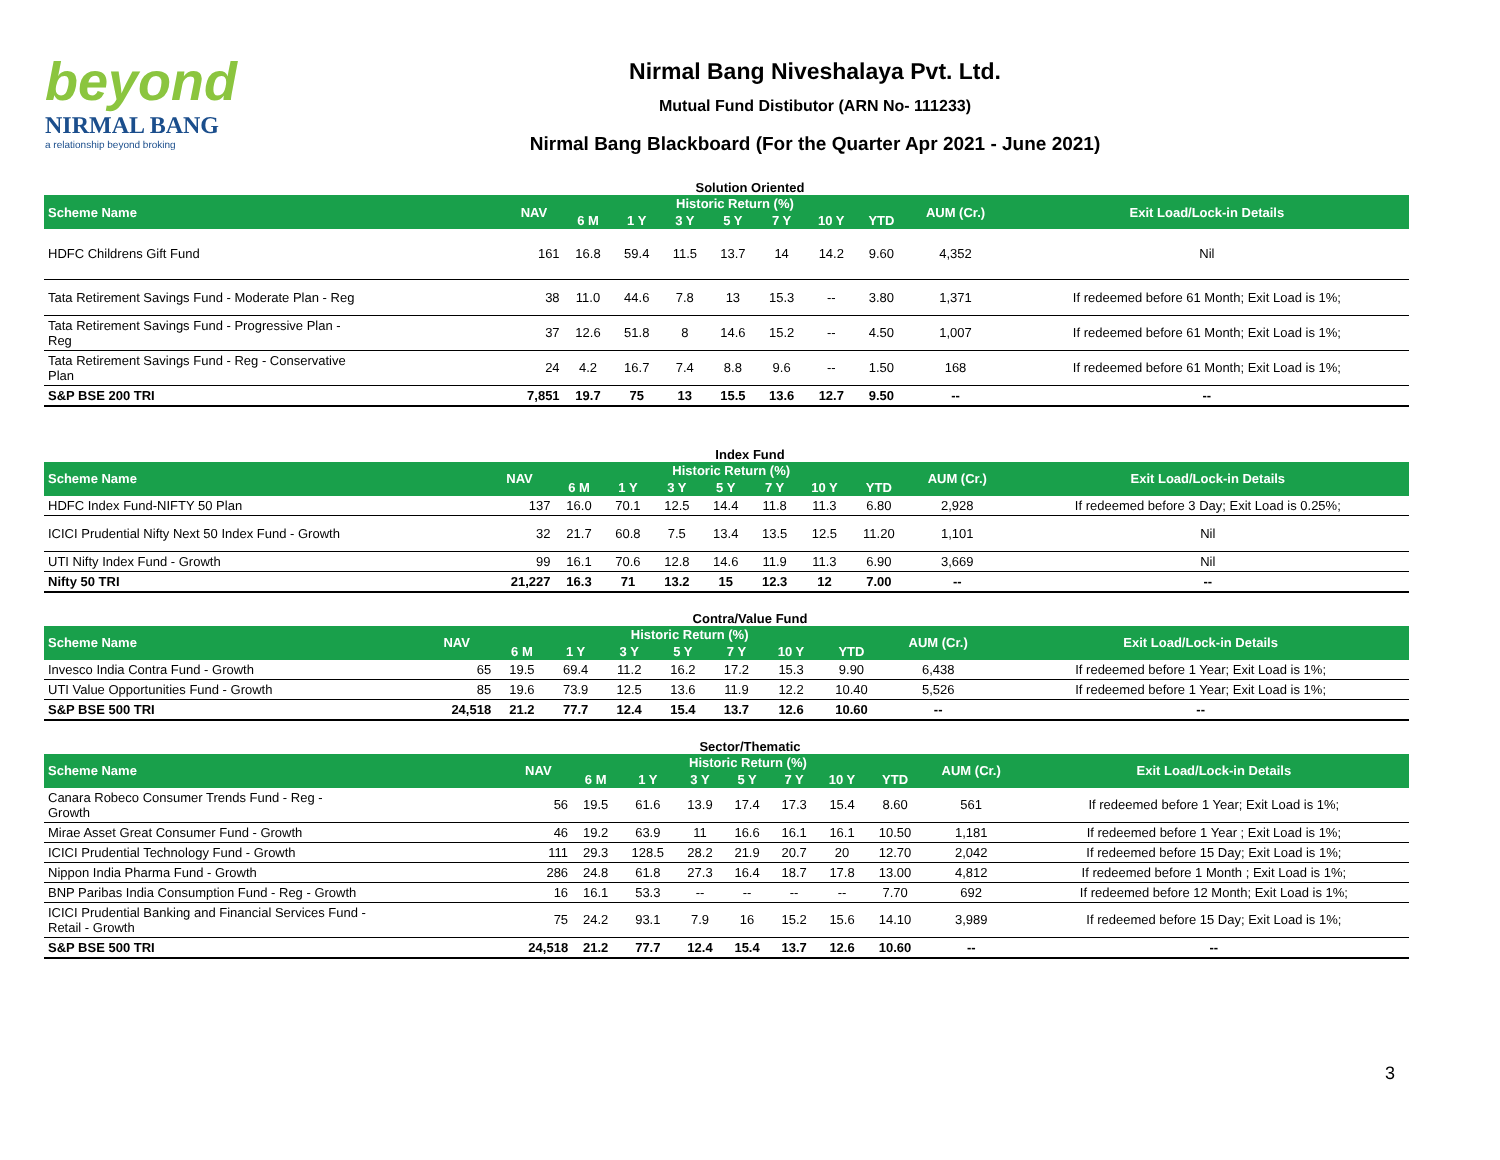beyond
NIRMAL BANG
a relationship beyond broking
Nirmal Bang Niveshalaya Pvt. Ltd.
Mutual Fund Distibutor (ARN No- 111233)
Nirmal Bang Blackboard (For the Quarter Apr 2021 - June 2021)
Solution Oriented
| Scheme Name | NAV | Historic Return (%) | | | | | | | AUM (Cr.) | Exit Load/Lock-in Details |
| --- | --- | --- | --- | --- | --- | --- | --- | --- | --- | --- |
| | | 6 M | 1 Y | 3 Y | 5 Y | 7 Y | 10 Y | YTD | | |
| HDFC Childrens Gift Fund | 161 | 16.8 | 59.4 | 11.5 | 13.7 | 14 | 14.2 | 9.60 | 4,352 | Nil |
| Tata Retirement Savings Fund - Moderate Plan - Reg | 38 | 11.0 | 44.6 | 7.8 | 13 | 15.3 | -- | 3.80 | 1,371 | If redeemed before 61 Month; Exit Load is 1%; |
| Tata Retirement Savings Fund - Progressive Plan - Reg | 37 | 12.6 | 51.8 | 8 | 14.6 | 15.2 | -- | 4.50 | 1,007 | If redeemed before 61 Month; Exit Load is 1%; |
| Tata Retirement Savings Fund - Reg - Conservative Plan | 24 | 4.2 | 16.7 | 7.4 | 8.8 | 9.6 | -- | 1.50 | 168 | If redeemed before 61 Month; Exit Load is 1%; |
| S&P BSE 200 TRI | 7,851 | 19.7 | 75 | 13 | 15.5 | 13.6 | 12.7 | 9.50 | -- | -- |
Index Fund
| Scheme Name | NAV | Historic Return (%) | | | | | | | AUM (Cr.) | Exit Load/Lock-in Details |
| --- | --- | --- | --- | --- | --- | --- | --- | --- | --- | --- |
| | | 6 M | 1 Y | 3 Y | 5 Y | 7 Y | 10 Y | YTD | | |
| HDFC Index Fund-NIFTY 50 Plan | 137 | 16.0 | 70.1 | 12.5 | 14.4 | 11.8 | 11.3 | 6.80 | 2,928 | If redeemed before 3 Day; Exit Load is 0.25%; |
| ICICI Prudential Nifty Next 50 Index Fund - Growth | 32 | 21.7 | 60.8 | 7.5 | 13.4 | 13.5 | 12.5 | 11.20 | 1,101 | Nil |
| UTI Nifty Index Fund - Growth | 99 | 16.1 | 70.6 | 12.8 | 14.6 | 11.9 | 11.3 | 6.90 | 3,669 | Nil |
| Nifty 50 TRI | 21,227 | 16.3 | 71 | 13.2 | 15 | 12.3 | 12 | 7.00 | -- | -- |
Contra/Value Fund
| Scheme Name | NAV | Historic Return (%) | | | | | | | AUM (Cr.) | Exit Load/Lock-in Details |
| --- | --- | --- | --- | --- | --- | --- | --- | --- | --- | --- |
| | | 6 M | 1 Y | 3 Y | 5 Y | 7 Y | 10 Y | YTD | | |
| Invesco India Contra Fund - Growth | 65 | 19.5 | 69.4 | 11.2 | 16.2 | 17.2 | 15.3 | 9.90 | 6,438 | If redeemed before 1 Year; Exit Load is 1%; |
| UTI Value Opportunities Fund - Growth | 85 | 19.6 | 73.9 | 12.5 | 13.6 | 11.9 | 12.2 | 10.40 | 5,526 | If redeemed before 1 Year; Exit Load is 1%; |
| S&P BSE 500 TRI | 24,518 | 21.2 | 77.7 | 12.4 | 15.4 | 13.7 | 12.6 | 10.60 | -- | -- |
Sector/Thematic
| Scheme Name | NAV | Historic Return (%) | | | | | | | AUM (Cr.) | Exit Load/Lock-in Details |
| --- | --- | --- | --- | --- | --- | --- | --- | --- | --- | --- |
| | | 6 M | 1 Y | 3 Y | 5 Y | 7 Y | 10 Y | YTD | | |
| Canara Robeco Consumer Trends Fund - Reg - Growth | 56 | 19.5 | 61.6 | 13.9 | 17.4 | 17.3 | 15.4 | 8.60 | 561 | If redeemed before 1 Year; Exit Load is 1%; |
| Mirae Asset Great Consumer Fund - Growth | 46 | 19.2 | 63.9 | 11 | 16.6 | 16.1 | 16.1 | 10.50 | 1,181 | If redeemed before 1 Year ; Exit Load is 1%; |
| ICICI Prudential Technology Fund - Growth | 111 | 29.3 | 128.5 | 28.2 | 21.9 | 20.7 | 20 | 12.70 | 2,042 | If redeemed before 15 Day; Exit Load is 1%; |
| Nippon India Pharma Fund - Growth | 286 | 24.8 | 61.8 | 27.3 | 16.4 | 18.7 | 17.8 | 13.00 | 4,812 | If redeemed before 1 Month ; Exit Load is 1%; |
| BNP Paribas India Consumption Fund - Reg - Growth | 16 | 16.1 | 53.3 | -- | -- | -- | -- | 7.70 | 692 | If redeemed before 12 Month; Exit Load is 1%; |
| ICICI Prudential Banking and Financial Services Fund - Retail - Growth | 75 | 24.2 | 93.1 | 7.9 | 16 | 15.2 | 15.6 | 14.10 | 3,989 | If redeemed before 15 Day; Exit Load is 1%; |
| S&P BSE 500 TRI | 24,518 | 21.2 | 77.7 | 12.4 | 15.4 | 13.7 | 12.6 | 10.60 | -- | -- |
3